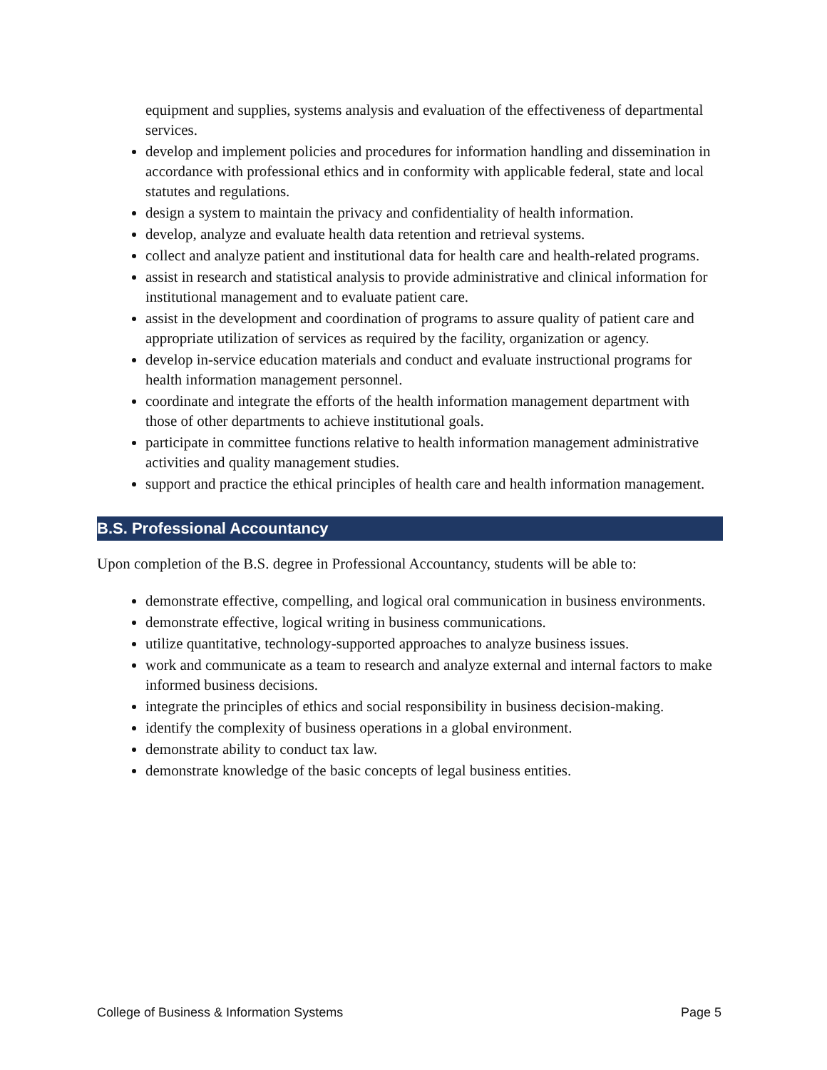equipment and supplies, systems analysis and evaluation of the effectiveness of departmental services.
develop and implement policies and procedures for information handling and dissemination in accordance with professional ethics and in conformity with applicable federal, state and local statutes and regulations.
design a system to maintain the privacy and confidentiality of health information.
develop, analyze and evaluate health data retention and retrieval systems.
collect and analyze patient and institutional data for health care and health-related programs.
assist in research and statistical analysis to provide administrative and clinical information for institutional management and to evaluate patient care.
assist in the development and coordination of programs to assure quality of patient care and appropriate utilization of services as required by the facility, organization or agency.
develop in-service education materials and conduct and evaluate instructional programs for health information management personnel.
coordinate and integrate the efforts of the health information management department with those of other departments to achieve institutional goals.
participate in committee functions relative to health information management administrative activities and quality management studies.
support and practice the ethical principles of health care and health information management.
B.S. Professional Accountancy
Upon completion of the B.S. degree in Professional Accountancy, students will be able to:
demonstrate effective, compelling, and logical oral communication in business environments.
demonstrate effective, logical writing in business communications.
utilize quantitative, technology-supported approaches to analyze business issues.
work and communicate as a team to research and analyze external and internal factors to make informed business decisions.
integrate the principles of ethics and social responsibility in business decision-making.
identify the complexity of business operations in a global environment.
demonstrate ability to conduct tax law.
demonstrate knowledge of the basic concepts of legal business entities.
College of Business & Information Systems Page 5